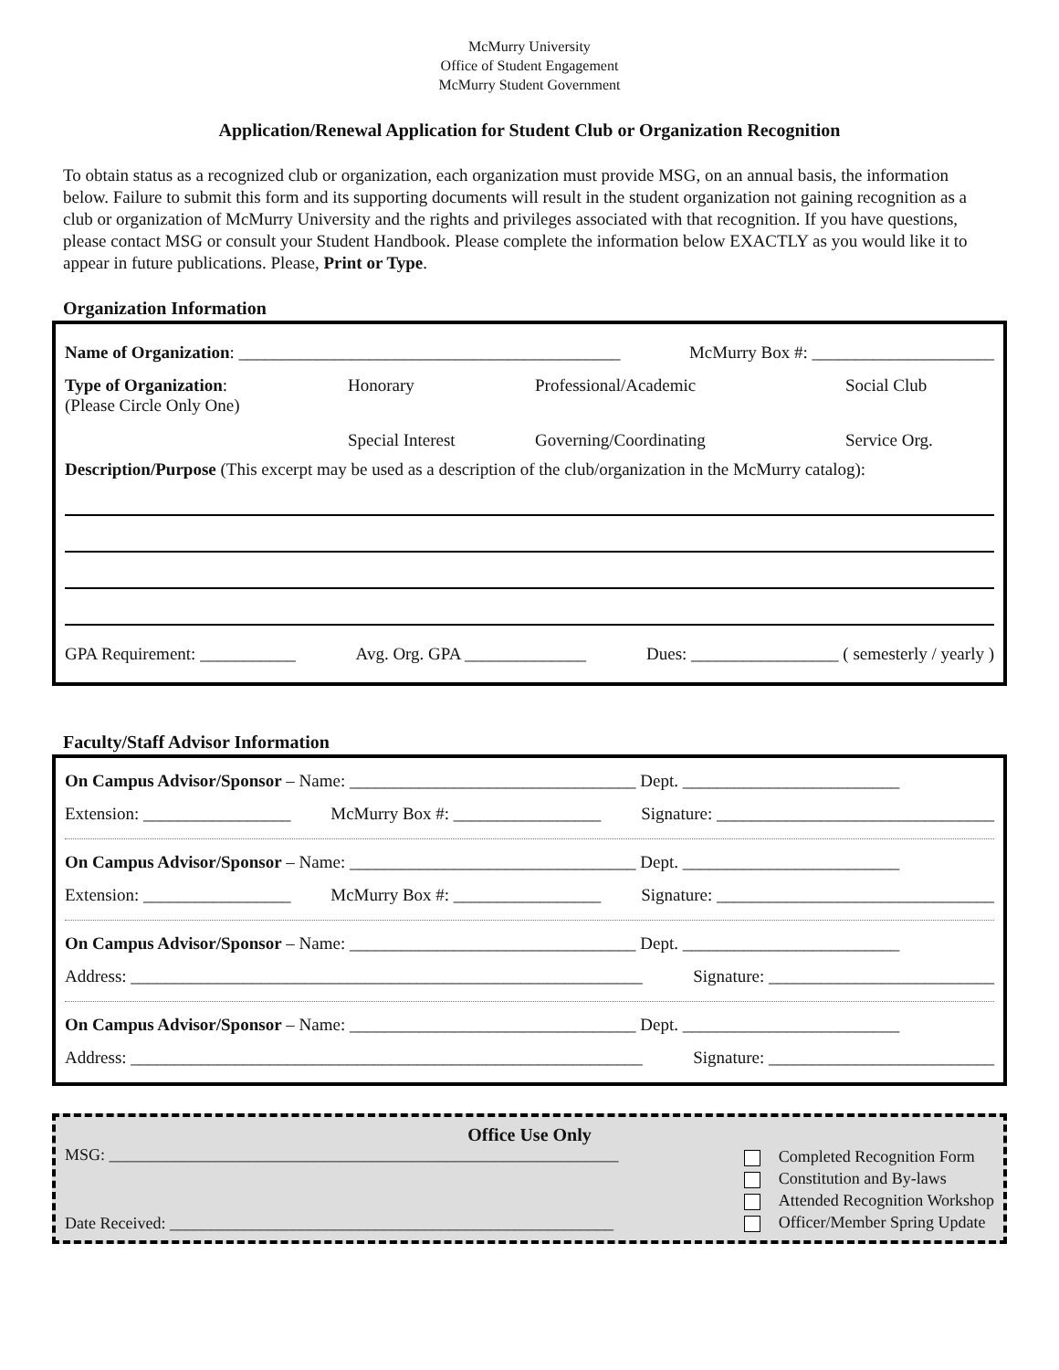McMurry University
Office of Student Engagement
McMurry Student Government
Application/Renewal Application for Student Club or Organization Recognition
To obtain status as a recognized club or organization, each organization must provide MSG, on an annual basis, the information below. Failure to submit this form and its supporting documents will result in the student organization not gaining recognition as a club or organization of McMurry University and the rights and privileges associated with that recognition. If you have questions, please contact MSG or consult your Student Handbook. Please complete the information below EXACTLY as you would like it to appear in future publications. Please, Print or Type.
Organization Information
Name of Organization: ____________________________________________ McMurry Box #: _____________________
Type of Organization:
(Please Circle Only One)
Honorary
Professional/Academic
Social Club
Special Interest
Governing/Coordinating
Service Org.
Description/Purpose (This excerpt may be used as a description of the club/organization in the McMurry catalog):
GPA Requirement: ___________ Avg. Org. GPA ______________ Dues: _________________ ( semesterly / yearly )
Faculty/Staff Advisor Information
On Campus Advisor/Sponsor – Name: _________________________________ Dept. _________________________
Extension: _________________ McMurry Box #: _________________ Signature: ________________________________
On Campus Advisor/Sponsor – Name: _________________________________ Dept. _________________________
Extension: _________________ McMurry Box #: _________________ Signature: ________________________________
On Campus Advisor/Sponsor – Name: _________________________________ Dept. _________________________
Address: ___________________________________________________________ Signature: __________________________
On Campus Advisor/Sponsor – Name: _________________________________ Dept. _________________________
Address: ___________________________________________________________ Signature: __________________________
Office Use Only
MSG: ______________________________________________________________
Date Received: ______________________________________________________
Completed Recognition Form
Constitution and By-laws
Attended Recognition Workshop
Officer/Member Spring Update